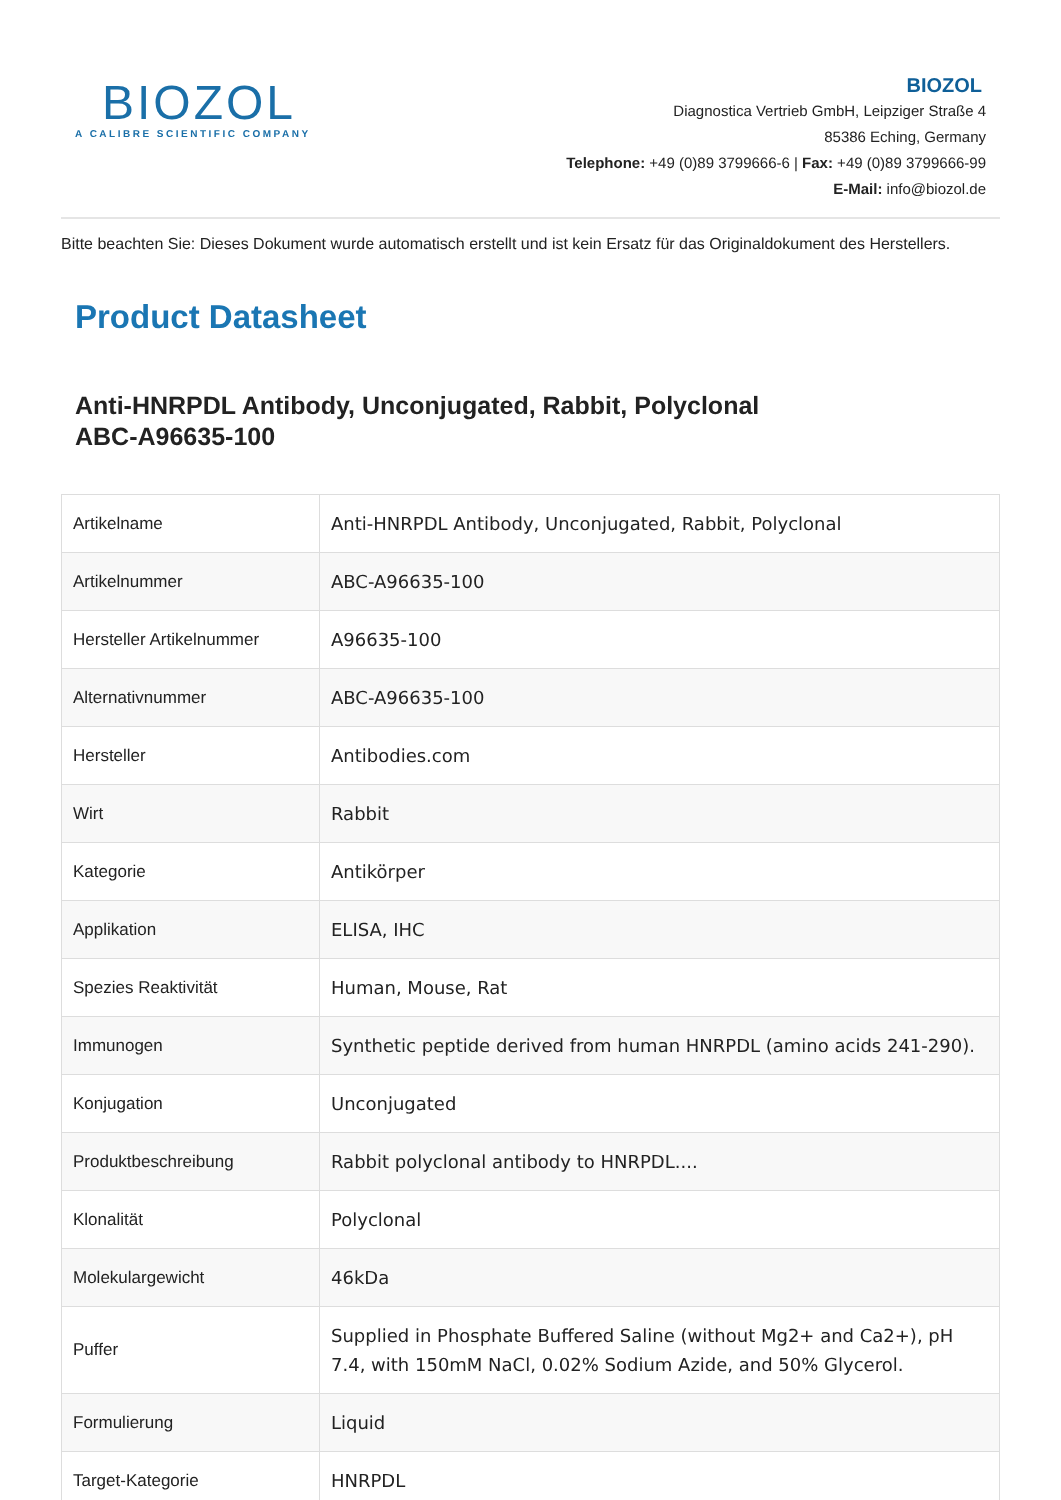BIOZOL
A CALIBRE SCIENTIFIC COMPANY
BIOZOL
Diagnostica Vertrieb GmbH, Leipziger Straße 4
85386 Eching, Germany
Telephone: +49 (0)89 3799666-6 | Fax: +49 (0)89 3799666-99
E-Mail: info@biozol.de
Bitte beachten Sie: Dieses Dokument wurde automatisch erstellt und ist kein Ersatz für das Originaldokument des Herstellers.
Product Datasheet
Anti-HNRPDL Antibody, Unconjugated, Rabbit, Polyclonal
ABC-A96635-100
| Artikelname | Anti-HNRPDL Antibody, Unconjugated, Rabbit, Polyclonal |
| Artikelnummer | ABC-A96635-100 |
| Hersteller Artikelnummer | A96635-100 |
| Alternativnummer | ABC-A96635-100 |
| Hersteller | Antibodies.com |
| Wirt | Rabbit |
| Kategorie | Antikörper |
| Applikation | ELISA, IHC |
| Spezies Reaktivität | Human, Mouse, Rat |
| Immunogen | Synthetic peptide derived from human HNRPDL (amino acids 241-290). |
| Konjugation | Unconjugated |
| Produktbeschreibung | Rabbit polyclonal antibody to HNRPDL.... |
| Klonalität | Polyclonal |
| Molekulargewicht | 46kDa |
| Puffer | Supplied in Phosphate Buffered Saline (without Mg2+ and Ca2+), pH 7.4, with 150mM NaCl, 0.02% Sodium Azide, and 50% Glycerol. |
| Formulierung | Liquid |
| Target-Kategorie | HNRPDL |